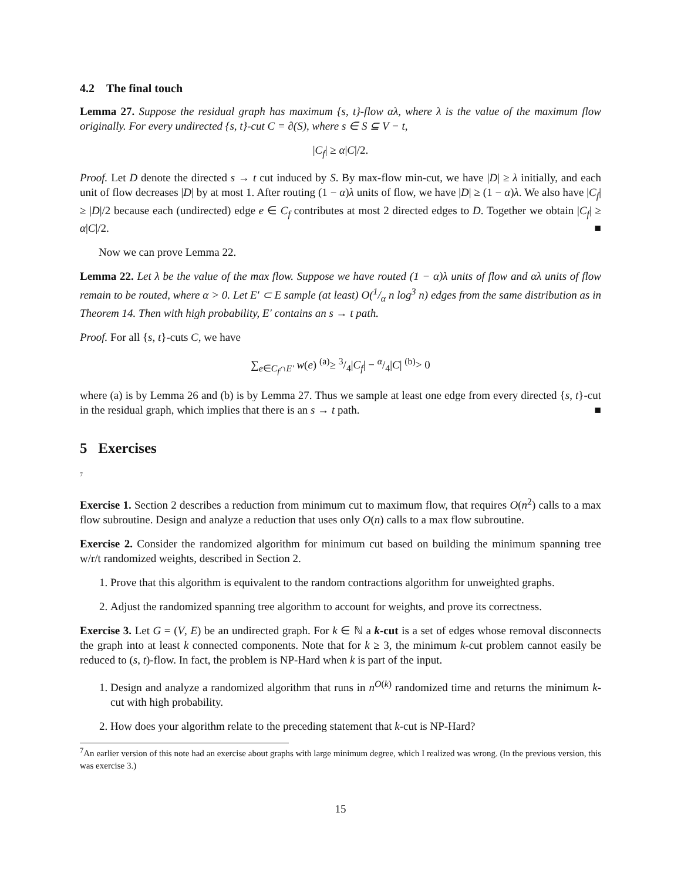4.2 The final touch
Lemma 27. Suppose the residual graph has maximum {s, t}-flow αλ, where λ is the value of the maximum flow originally. For every undirected {s, t}-cut C = ∂(S), where s ∈ S ⊆ V − t,
|C<sub>f</sub>| ≥ α|C|/2.
Proof. Let D denote the directed s → t cut induced by S. By max-flow min-cut, we have |D| ≥ λ initially, and each unit of flow decreases |D| by at most 1. After routing (1 − α)λ units of flow, we have |D| ≥ (1 − α)λ. We also have |C<sub>f</sub>| ≥ |D|/2 because each (undirected) edge e ∈ C<sub>f</sub> contributes at most 2 directed edges to D. Together we obtain |C<sub>f</sub>| ≥ α|C|/2. ■
Now we can prove Lemma 22.
Lemma 22. Let λ be the value of the max flow. Suppose we have routed (1 − α)λ units of flow and αλ units of flow remain to be routed, where α > 0. Let E′ ⊂ E sample (at least) O(1/α n log<sup>3</sup> n) edges from the same distribution as in Theorem 14. Then with high probability, E′ contains an s → t path.
Proof. For all {s, t}-cuts C, we have
∑<sub>e∈C<sub>f</sub>∩E′</sub> w(e) <sup>(a)</sup>≥ 3/4|C<sub>f</sub>| − α/4|C| <sup>(b)</sup>> 0
where (a) is by Lemma 26 and (b) is by Lemma 27. Thus we sample at least one edge from every directed {s, t}-cut in the residual graph, which implies that there is an s → t path. ■
5 Exercises
<sup>7</sup>
Exercise 1. Section 2 describes a reduction from minimum cut to maximum flow, that requires O(n<sup>2</sup>) calls to a max flow subroutine. Design and analyze a reduction that uses only O(n) calls to a max flow subroutine.
Exercise 2. Consider the randomized algorithm for minimum cut based on building the minimum spanning tree w/r/t randomized weights, described in Section 2.
1. Prove that this algorithm is equivalent to the random contractions algorithm for unweighted graphs.
2. Adjust the randomized spanning tree algorithm to account for weights, and prove its correctness.
Exercise 3. Let G = (V, E) be an undirected graph. For k ∈ ℕ a k-cut is a set of edges whose removal disconnects the graph into at least k connected components. Note that for k ≥ 3, the minimum k-cut problem cannot easily be reduced to (s, t)-flow. In fact, the problem is NP-Hard when k is part of the input.
1. Design and analyze a randomized algorithm that runs in n<sup>O(k)</sup> randomized time and returns the minimum k-cut with high probability.
2. How does your algorithm relate to the preceding statement that k-cut is NP-Hard?
<sup>7</sup> An earlier version of this note had an exercise about graphs with large minimum degree, which I realized was wrong. (In the previous version, this was exercise 3.)
15